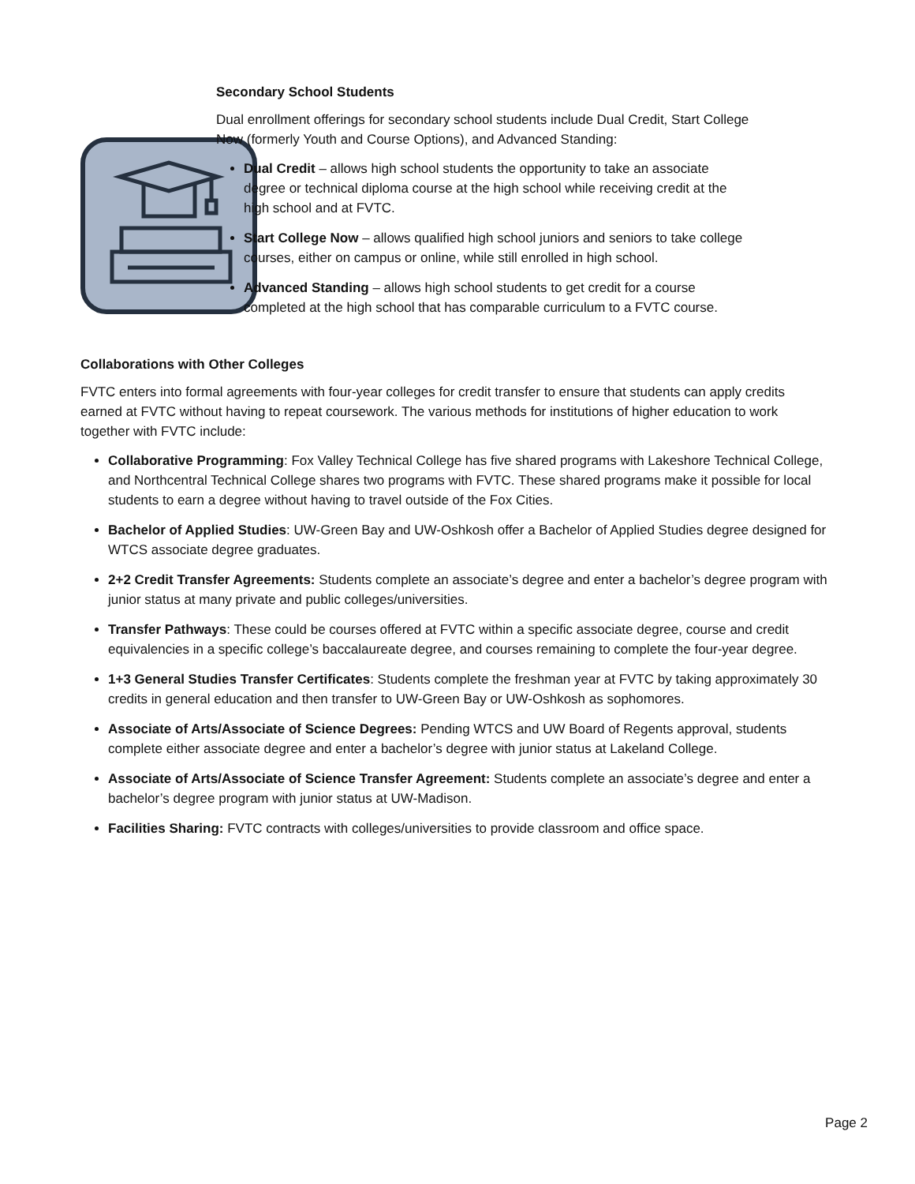Secondary School Students
Dual enrollment offerings for secondary school students include Dual Credit, Start College Now (formerly Youth and Course Options), and Advanced Standing:
Dual Credit – allows high school students the opportunity to take an associate degree or technical diploma course at the high school while receiving credit at the high school and at FVTC.
Start College Now – allows qualified high school juniors and seniors to take college courses, either on campus or online, while still enrolled in high school.
Advanced Standing – allows high school students to get credit for a course completed at the high school that has comparable curriculum to a FVTC course.
Collaborations with Other Colleges
FVTC enters into formal agreements with four-year colleges for credit transfer to ensure that students can apply credits earned at FVTC without having to repeat coursework. The various methods for institutions of higher education to work together with FVTC include:
Collaborative Programming: Fox Valley Technical College has five shared programs with Lakeshore Technical College, and Northcentral Technical College shares two programs with FVTC. These shared programs make it possible for local students to earn a degree without having to travel outside of the Fox Cities.
Bachelor of Applied Studies: UW-Green Bay and UW-Oshkosh offer a Bachelor of Applied Studies degree designed for WTCS associate degree graduates.
2+2 Credit Transfer Agreements: Students complete an associate’s degree and enter a bachelor’s degree program with junior status at many private and public colleges/universities.
Transfer Pathways: These could be courses offered at FVTC within a specific associate degree, course and credit equivalencies in a specific college’s baccalaureate degree, and courses remaining to complete the four-year degree.
1+3 General Studies Transfer Certificates: Students complete the freshman year at FVTC by taking approximately 30 credits in general education and then transfer to UW-Green Bay or UW-Oshkosh as sophomores.
Associate of Arts/Associate of Science Degrees: Pending WTCS and UW Board of Regents approval, students complete either associate degree and enter a bachelor’s degree with junior status at Lakeland College.
Associate of Arts/Associate of Science Transfer Agreement: Students complete an associate’s degree and enter a bachelor’s degree program with junior status at UW-Madison.
Facilities Sharing: FVTC contracts with colleges/universities to provide classroom and office space.
Page 2